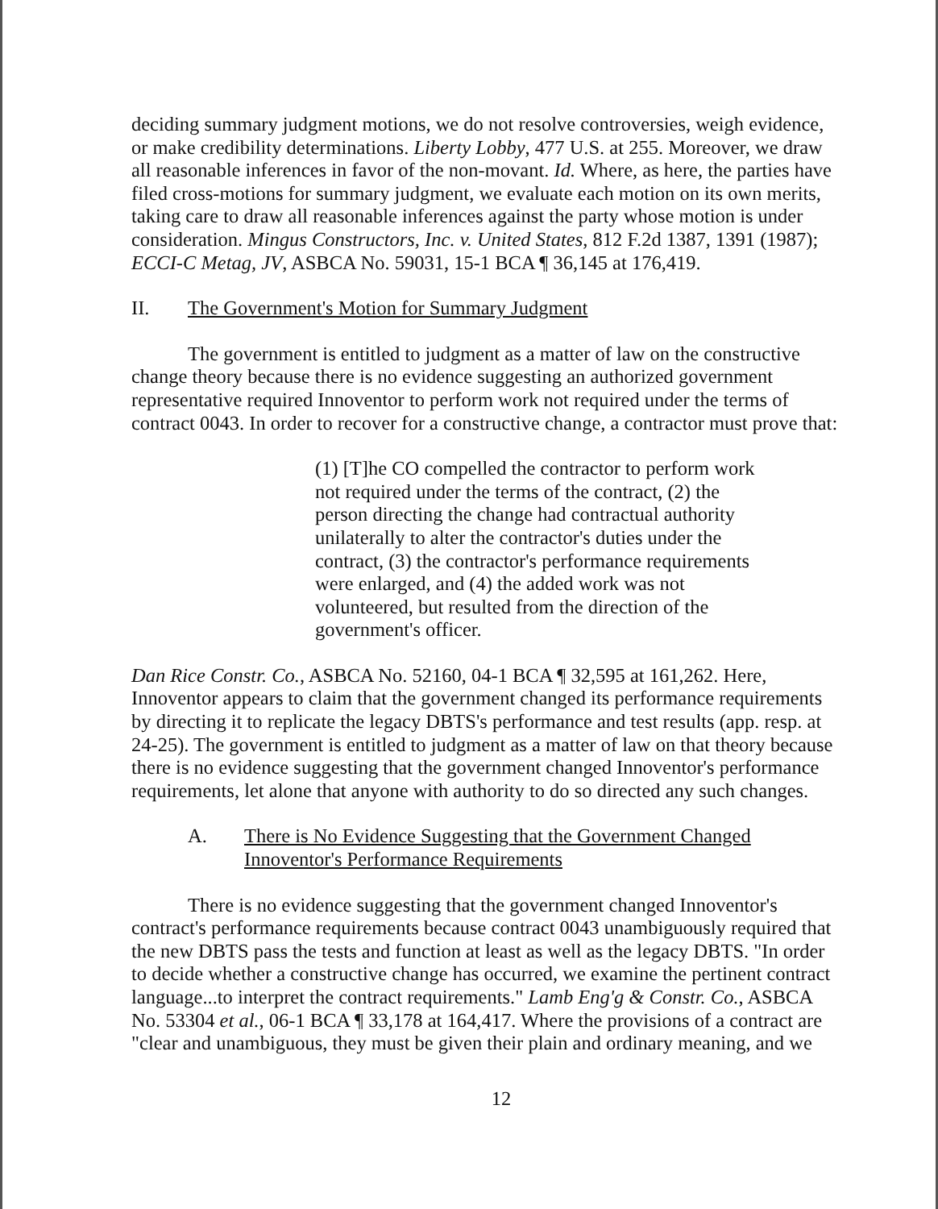deciding summary judgment motions, we do not resolve controversies, weigh evidence, or make credibility determinations. Liberty Lobby, 477 U.S. at 255. Moreover, we draw all reasonable inferences in favor of the non-movant. Id. Where, as here, the parties have filed cross-motions for summary judgment, we evaluate each motion on its own merits, taking care to draw all reasonable inferences against the party whose motion is under consideration. Mingus Constructors, Inc. v. United States, 812 F.2d 1387, 1391 (1987); ECCI-C Metag, JV, ASBCA No. 59031, 15-1 BCA ¶ 36,145 at 176,419.
II. The Government's Motion for Summary Judgment
The government is entitled to judgment as a matter of law on the constructive change theory because there is no evidence suggesting an authorized government representative required Innoventor to perform work not required under the terms of contract 0043. In order to recover for a constructive change, a contractor must prove that:
(1) [T]he CO compelled the contractor to perform work not required under the terms of the contract, (2) the person directing the change had contractual authority unilaterally to alter the contractor's duties under the contract, (3) the contractor's performance requirements were enlarged, and (4) the added work was not volunteered, but resulted from the direction of the government's officer.
Dan Rice Constr. Co., ASBCA No. 52160, 04-1 BCA ¶ 32,595 at 161,262. Here, Innoventor appears to claim that the government changed its performance requirements by directing it to replicate the legacy DBTS's performance and test results (app. resp. at 24-25). The government is entitled to judgment as a matter of law on that theory because there is no evidence suggesting that the government changed Innoventor's performance requirements, let alone that anyone with authority to do so directed any such changes.
A. There is No Evidence Suggesting that the Government Changed
Innoventor's Performance Requirements
There is no evidence suggesting that the government changed Innoventor's contract's performance requirements because contract 0043 unambiguously required that the new DBTS pass the tests and function at least as well as the legacy DBTS. "In order to decide whether a constructive change has occurred, we examine the pertinent contract language...to interpret the contract requirements." Lamb Eng'g & Constr. Co., ASBCA No. 53304 et al., 06-1 BCA ¶ 33,178 at 164,417. Where the provisions of a contract are "clear and unambiguous, they must be given their plain and ordinary meaning, and we
12